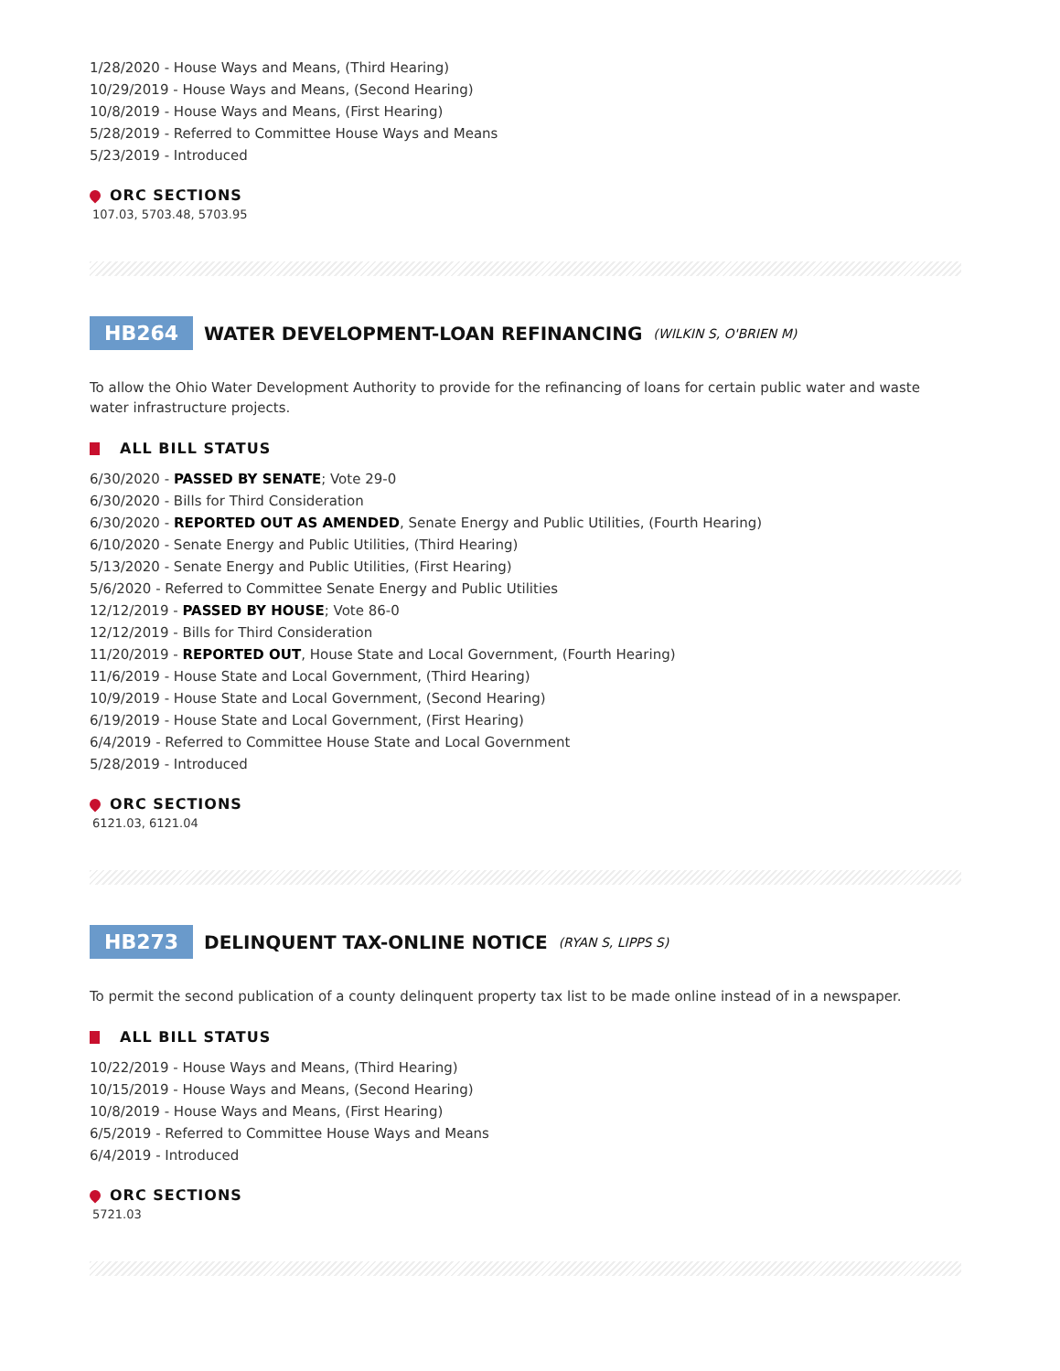1/28/2020 - House Ways and Means, (Third Hearing)
10/29/2019 - House Ways and Means, (Second Hearing)
10/8/2019 - House Ways and Means, (First Hearing)
5/28/2019 - Referred to Committee House Ways and Means
5/23/2019 - Introduced
ORC SECTIONS
107.03, 5703.48, 5703.95
HB264 WATER DEVELOPMENT-LOAN REFINANCING (WILKIN S, O'BRIEN M)
To allow the Ohio Water Development Authority to provide for the refinancing of loans for certain public water and waste water infrastructure projects.
ALL BILL STATUS
6/30/2020 - PASSED BY SENATE; Vote 29-0
6/30/2020 - Bills for Third Consideration
6/30/2020 - REPORTED OUT AS AMENDED, Senate Energy and Public Utilities, (Fourth Hearing)
6/10/2020 - Senate Energy and Public Utilities, (Third Hearing)
5/13/2020 - Senate Energy and Public Utilities, (First Hearing)
5/6/2020 - Referred to Committee Senate Energy and Public Utilities
12/12/2019 - PASSED BY HOUSE; Vote 86-0
12/12/2019 - Bills for Third Consideration
11/20/2019 - REPORTED OUT, House State and Local Government, (Fourth Hearing)
11/6/2019 - House State and Local Government, (Third Hearing)
10/9/2019 - House State and Local Government, (Second Hearing)
6/19/2019 - House State and Local Government, (First Hearing)
6/4/2019 - Referred to Committee House State and Local Government
5/28/2019 - Introduced
ORC SECTIONS
6121.03, 6121.04
HB273 DELINQUENT TAX-ONLINE NOTICE (RYAN S, LIPPS S)
To permit the second publication of a county delinquent property tax list to be made online instead of in a newspaper.
ALL BILL STATUS
10/22/2019 - House Ways and Means, (Third Hearing)
10/15/2019 - House Ways and Means, (Second Hearing)
10/8/2019 - House Ways and Means, (First Hearing)
6/5/2019 - Referred to Committee House Ways and Means
6/4/2019 - Introduced
ORC SECTIONS
5721.03